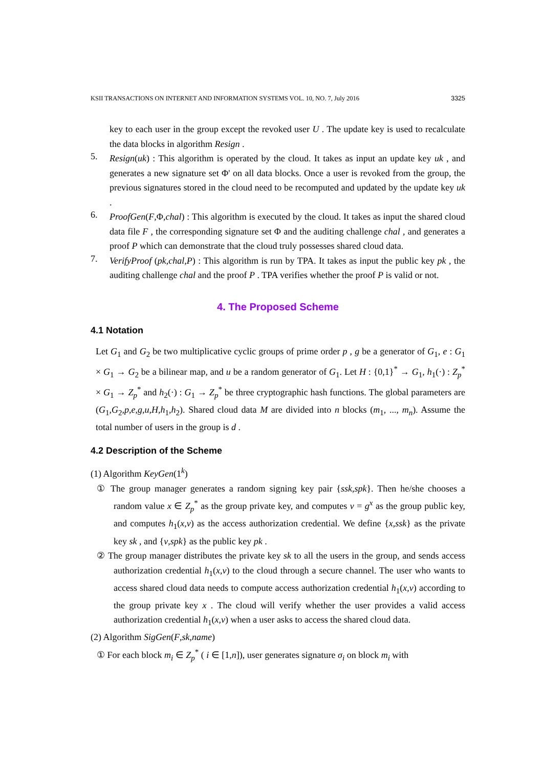KSII TRANSACTIONS ON INTERNET AND INFORMATION SYSTEMS VOL. 10, NO. 7, July 2016 3325
key to each user in the group except the revoked user U . The update key is used to recalculate the data blocks in algorithm Resign .
5.
Resign(uk) : This algorithm is operated by the cloud. It takes as input an update key uk , and generates a new signature set Φ' on all data blocks. Once a user is revoked from the group, the previous signatures stored in the cloud need to be recomputed and updated by the update key uk .
6.
ProofGen(F,Φ,chal) : This algorithm is executed by the cloud. It takes as input the shared cloud data file F , the corresponding signature set Φ and the auditing challenge chal , and generates a proof P which can demonstrate that the cloud truly possesses shared cloud data.
7.
VerifyProof (pk,chal,P) : This algorithm is run by TPA. It takes as input the public key pk , the auditing challenge chal and the proof P . TPA verifies whether the proof P is valid or not.
4. The Proposed Scheme
4.1 Notation
Let G<sub>1</sub> and G<sub>2</sub> be two multiplicative cyclic groups of prime order p , g be a generator of G<sub>1</sub>, e : G<sub>1</sub> × G<sub>1</sub> → G<sub>2</sub> be a bilinear map, and u be a random generator of G<sub>1</sub>. Let H : {0,1}<sup>*</sup> → G<sub>1</sub>, h<sub>1</sub>(·) : Z<sub>p</sub><sup>*</sup> × G<sub>1</sub> → Z<sub>p</sub><sup>*</sup> and h<sub>2</sub>(·) : G<sub>1</sub> → Z<sub>p</sub><sup>*</sup> be three cryptographic hash functions. The global parameters are (G<sub>1</sub>,G<sub>2</sub>,p,e,g,u,H,h<sub>1</sub>,h<sub>2</sub>). Shared cloud data M are divided into n blocks (m<sub>1</sub>, ..., m<sub>n</sub>). Assume the total number of users in the group is d .
4.2 Description of the Scheme
(1) Algorithm KeyGen(1<sup>k</sup>)
① The group manager generates a random signing key pair {ssk,spk}. Then he/she chooses a random value x ∈ Z<sub>p</sub><sup>*</sup> as the group private key, and computes v = g<sup>x</sup> as the group public key, and computes h<sub>1</sub>(x,v) as the access authorization credential. We define {x,ssk} as the private key sk , and {v,spk} as the public key pk .
② The group manager distributes the private key sk to all the users in the group, and sends access authorization credential h<sub>1</sub>(x,v) to the cloud through a secure channel. The user who wants to access shared cloud data needs to compute access authorization credential h<sub>1</sub>(x,v) according to the group private key x . The cloud will verify whether the user provides a valid access authorization credential h<sub>1</sub>(x,v) when a user asks to access the shared cloud data.
(2) Algorithm SigGen(F,sk,name)
① For each block m<sub>i</sub> ∈ Z<sub>p</sub><sup>*</sup> ( i ∈ [1,n]), user generates signature σ<sub>i</sub> on block m<sub>i</sub> with